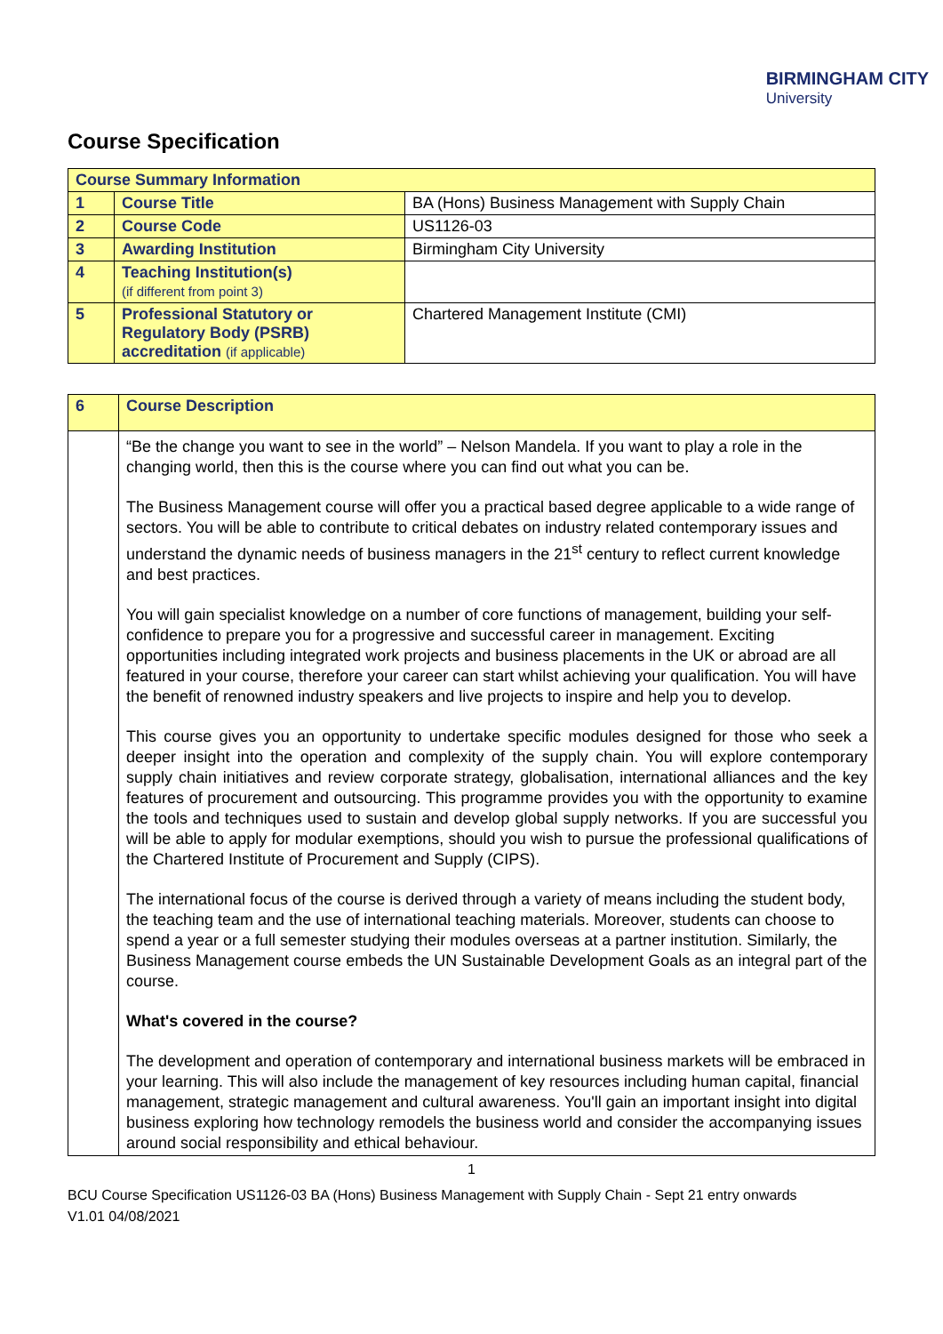BIRMINGHAM CITY
University
Course Specification
| Course Summary Information | | |
| --- | --- | --- |
| 1 | Course Title | BA (Hons) Business Management with Supply Chain |
| 2 | Course Code | US1126-03 |
| 3 | Awarding Institution | Birmingham City University |
| 4 | Teaching Institution(s) (if different from point 3) | |
| 5 | Professional Statutory or Regulatory Body (PSRB) accreditation (if applicable) | Chartered Management Institute (CMI) |
| 6 | Course Description |
| | “Be the change you want to see in the world” – Nelson Mandela. If you want to play a role in the changing world, then this is the course where you can find out what you can be. The Business Management course will offer you a practical based degree applicable to a wide range of sectors. You will be able to contribute to critical debates on industry related contemporary issues and understand the dynamic needs of business managers in the 21<sup>st</sup> century to reflect current knowledge and best practices. You will gain specialist knowledge on a number of core functions of management, building your self-confidence to prepare you for a progressive and successful career in management. Exciting opportunities including integrated work projects and business placements in the UK or abroad are all featured in your course, therefore your career can start whilst achieving your qualification. You will have the benefit of renowned industry speakers and live projects to inspire and help you to develop. This course gives you an opportunity to undertake specific modules designed for those who seek a deeper insight into the operation and complexity of the supply chain. You will explore contemporary supply chain initiatives and review corporate strategy, globalisation, international alliances and the key features of procurement and outsourcing. This programme provides you with the opportunity to examine the tools and techniques used to sustain and develop global supply networks. If you are successful you will be able to apply for modular exemptions, should you wish to pursue the professional qualifications of the Chartered Institute of Procurement and Supply (CIPS). The international focus of the course is derived through a variety of means including the student body, the teaching team and the use of international teaching materials. Moreover, students can choose to spend a year or a full semester studying their modules overseas at a partner institution. Similarly, the Business Management course embeds the UN Sustainable Development Goals as an integral part of the course. What's covered in the course? The development and operation of contemporary and international business markets will be embraced in your learning. This will also include the management of key resources including human capital, financial management, strategic management and cultural awareness. You'll gain an important insight into digital business exploring how technology remodels the business world and consider the accompanying issues around social responsibility and ethical behaviour. |
1
BCU Course Specification US1126-03 BA (Hons) Business Management with Supply Chain - Sept 21 entry onwards
V1.01 04/08/2021